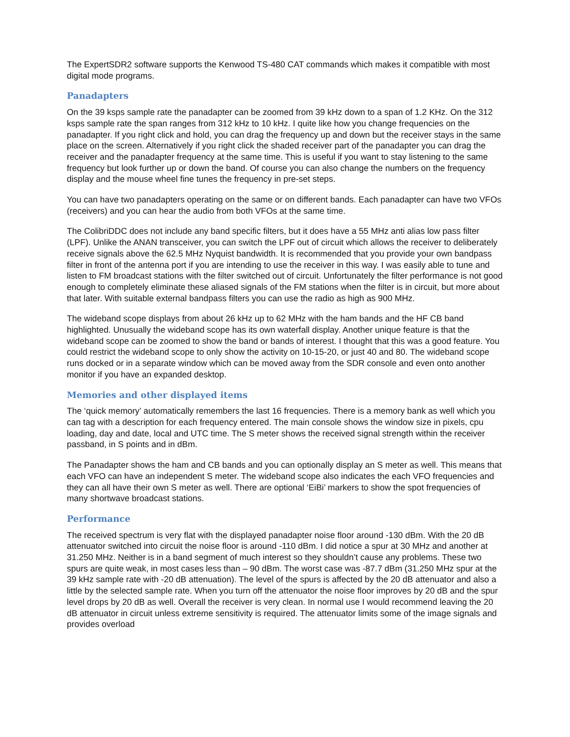The ExpertSDR2 software supports the Kenwood TS-480 CAT commands which makes it compatible with most digital mode programs.
Panadapters
On the 39 ksps sample rate the panadapter can be zoomed from 39 kHz down to a span of 1.2 KHz. On the 312 ksps sample rate the span ranges from 312 kHz to 10 kHz. I quite like how you change frequencies on the panadapter. If you right click and hold, you can drag the frequency up and down but the receiver stays in the same place on the screen. Alternatively if you right click the shaded receiver part of the panadapter you can drag the receiver and the panadapter frequency at the same time. This is useful if you want to stay listening to the same frequency but look further up or down the band. Of course you can also change the numbers on the frequency display and the mouse wheel fine tunes the frequency in pre-set steps.
You can have two panadapters operating on the same or on different bands. Each panadapter can have two VFOs (receivers) and you can hear the audio from both VFOs at the same time.
The ColibriDDC does not include any band specific filters, but it does have a 55 MHz anti alias low pass filter (LPF). Unlike the ANAN transceiver, you can switch the LPF out of circuit which allows the receiver to deliberately receive signals above the 62.5 MHz Nyquist bandwidth. It is recommended that you provide your own bandpass filter in front of the antenna port if you are intending to use the receiver in this way. I was easily able to tune and listen to FM broadcast stations with the filter switched out of circuit. Unfortunately the filter performance is not good enough to completely eliminate these aliased signals of the FM stations when the filter is in circuit, but more about that later. With suitable external bandpass filters you can use the radio as high as 900 MHz.
The wideband scope displays from about 26 kHz up to 62 MHz with the ham bands and the HF CB band highlighted. Unusually the wideband scope has its own waterfall display. Another unique feature is that the wideband scope can be zoomed to show the band or bands of interest. I thought that this was a good feature. You could restrict the wideband scope to only show the activity on 10-15-20, or just 40 and 80. The wideband scope runs docked or in a separate window which can be moved away from the SDR console and even onto another monitor if you have an expanded desktop.
Memories and other displayed items
The ‘quick memory’ automatically remembers the last 16 frequencies. There is a memory bank as well which you can tag with a description for each frequency entered. The main console shows the window size in pixels, cpu loading, day and date, local and UTC time. The S meter shows the received signal strength within the receiver passband, in S points and in dBm.
The Panadapter shows the ham and CB bands and you can optionally display an S meter as well. This means that each VFO can have an independent S meter. The wideband scope also indicates the each VFO frequencies and they can all have their own S meter as well. There are optional ‘EiBi’ markers to show the spot frequencies of many shortwave broadcast stations.
Performance
The received spectrum is very flat with the displayed panadapter noise floor around -130 dBm. With the 20 dB attenuator switched into circuit the noise floor is around -110 dBm. I did notice a spur at 30 MHz and another at 31.250 MHz. Neither is in a band segment of much interest so they shouldn’t cause any problems. These two spurs are quite weak, in most cases less than – 90 dBm. The worst case was -87.7 dBm (31.250 MHz spur at the 39 kHz sample rate with -20 dB attenuation). The level of the spurs is affected by the 20 dB attenuator and also a little by the selected sample rate. When you turn off the attenuator the noise floor improves by 20 dB and the spur level drops by 20 dB as well. Overall the receiver is very clean. In normal use I would recommend leaving the 20 dB attenuator in circuit unless extreme sensitivity is required. The attenuator limits some of the image signals and provides overload